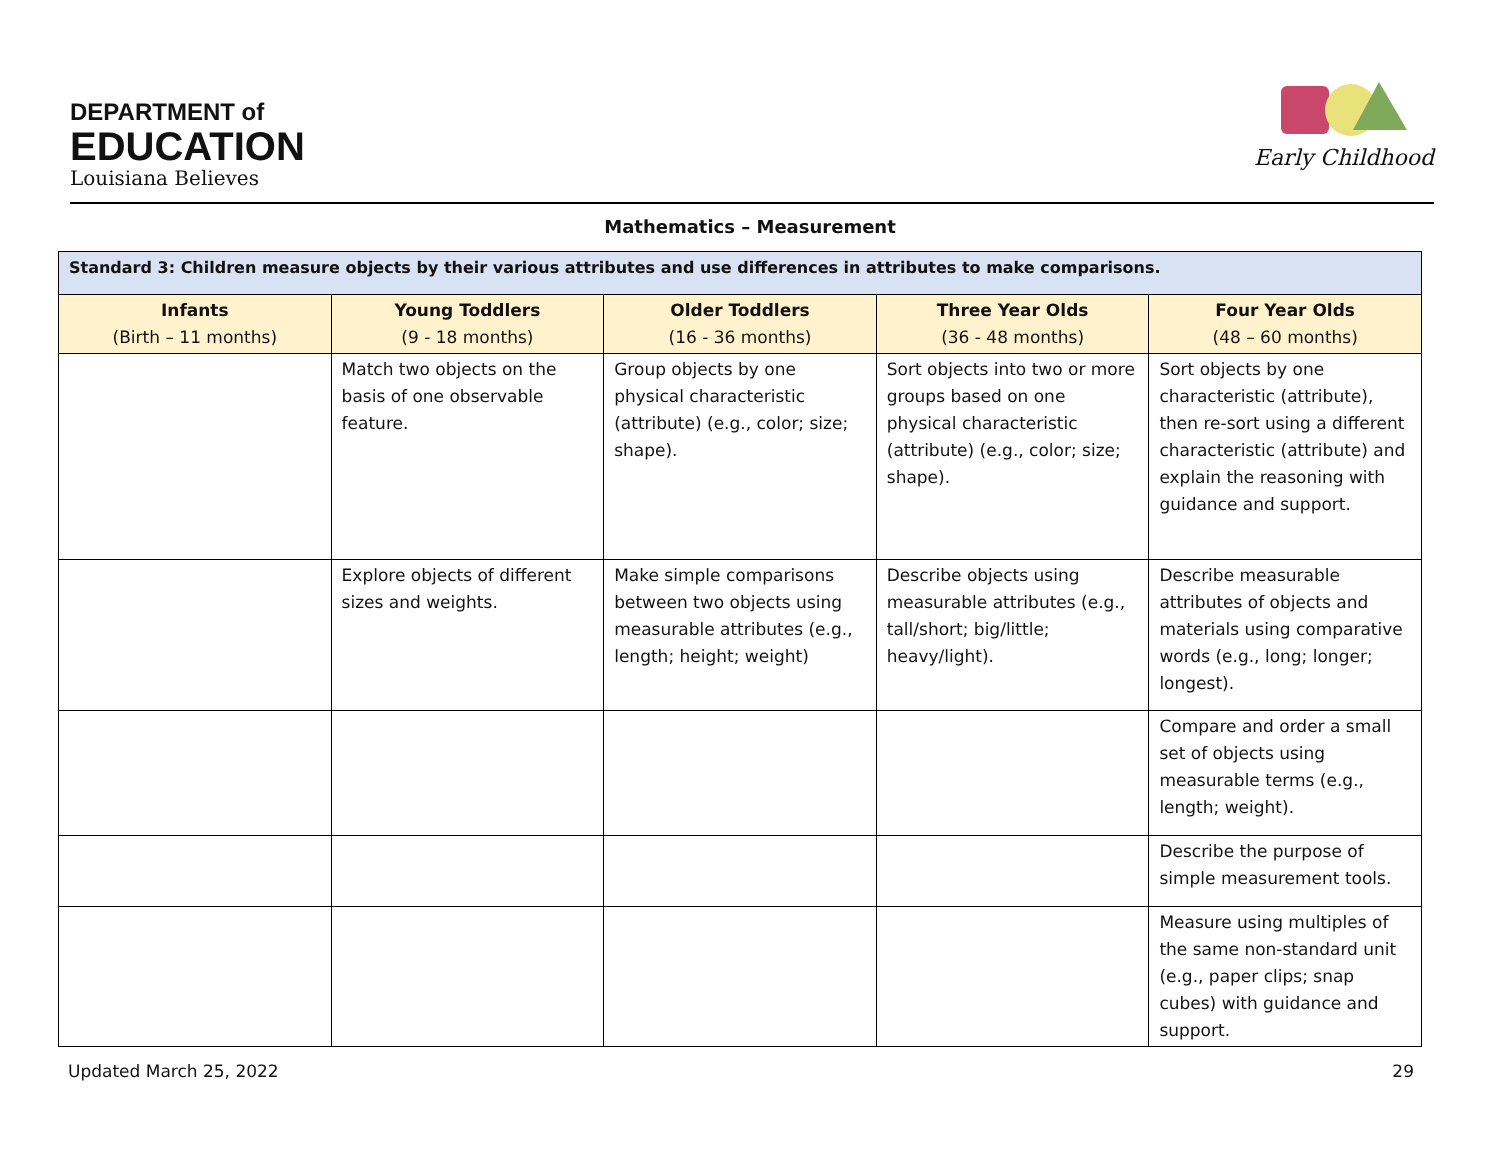DEPARTMENT of
EDUCATION
Louisiana Believes
Early Childhood
Mathematics – Measurement
| Standard 3: Children measure objects by their various attributes and use differences in attributes to make comparisons. | | | | |
| --- | --- | --- | --- | --- |
| Infants (Birth – 11 months) | Young Toddlers (9 - 18 months) | Older Toddlers (16 - 36 months) | Three Year Olds (36 - 48 months) | Four Year Olds (48 – 60 months) |
| | Match two objects on the basis of one observable feature. | Group objects by one physical characteristic (attribute) (e.g., color; size; shape). | Sort objects into two or more groups based on one physical characteristic (attribute) (e.g., color; size; shape). | Sort objects by one characteristic (attribute), then re-sort using a different characteristic (attribute) and explain the reasoning with guidance and support. |
| | Explore objects of different sizes and weights. | Make simple comparisons between two objects using measurable attributes (e.g., length; height; weight) | Describe objects using measurable attributes (e.g., tall/short; big/little; heavy/light). | Describe measurable attributes of objects and materials using comparative words (e.g., long; longer; longest). |
| | | | | Compare and order a small set of objects using measurable terms (e.g., length; weight). |
| | | | | Describe the purpose of simple measurement tools. |
| | | | | Measure using multiples of the same non-standard unit (e.g., paper clips; snap cubes) with guidance and support. |
Updated March 25, 2022 29